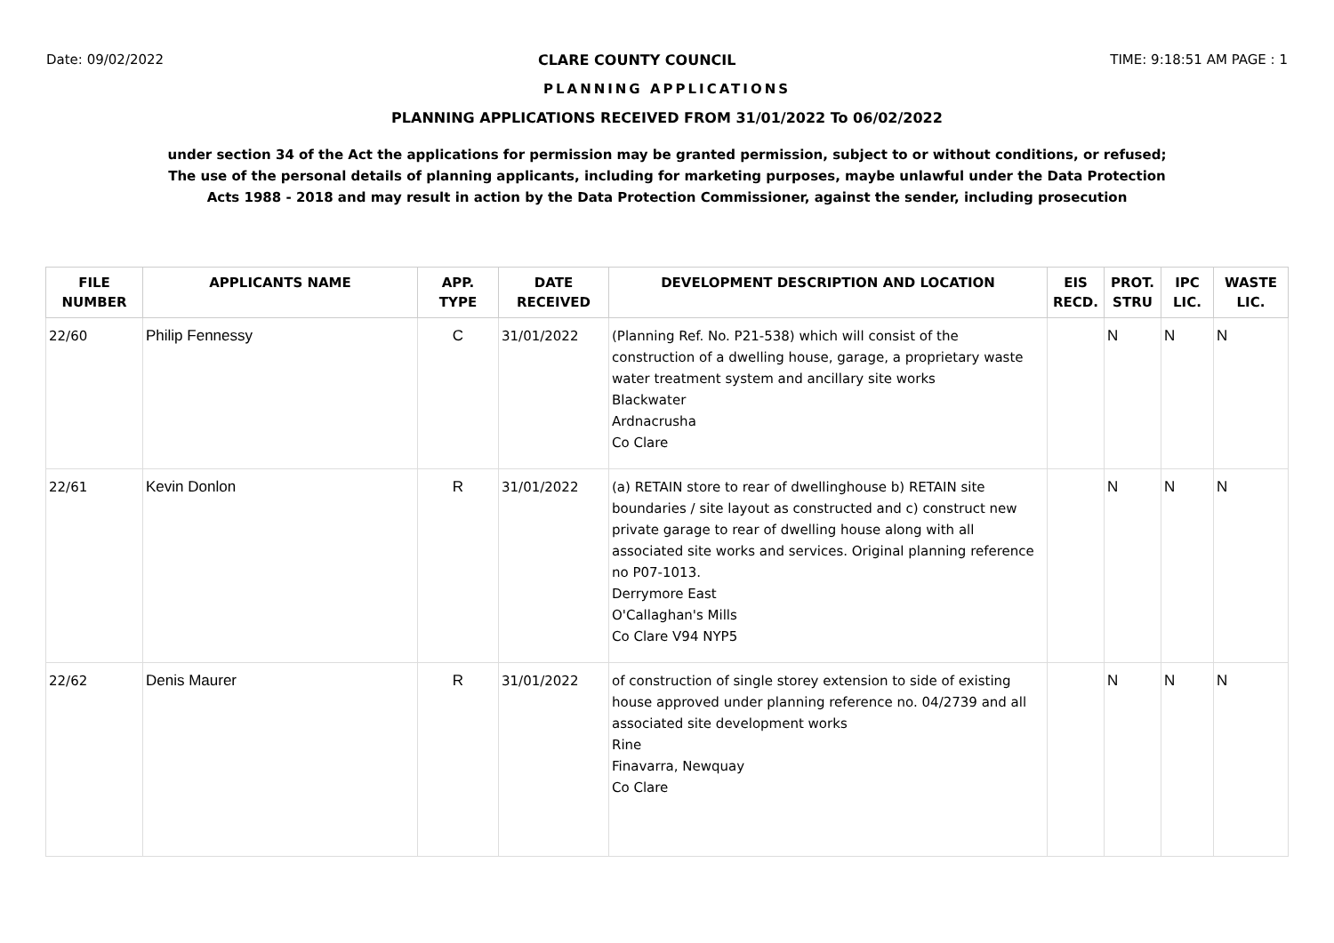Date: 09/02/2022 CLARE COUNTY COUNCIL TIME: 9:18:51 AM PAGE : 1
PLANNING APPLICATIONS
PLANNING APPLICATIONS RECEIVED FROM 31/01/2022 To 06/02/2022
under section 34 of the Act the applications for permission may be granted permission, subject to or without conditions, or refused;
The use of the personal details of planning applicants, including for marketing purposes, maybe unlawful under the Data Protection
Acts 1988 - 2018 and may result in action by the Data Protection Commissioner, against the sender, including prosecution
| FILE NUMBER | APPLICANTS NAME | APP. TYPE | DATE RECEIVED | DEVELOPMENT DESCRIPTION AND LOCATION | EIS RECD. | PROT. STRU | IPC LIC. | WASTE LIC. |
| --- | --- | --- | --- | --- | --- | --- | --- | --- |
| 22/60 | Philip Fennessy | C | 31/01/2022 | (Planning Ref. No. P21-538) which will consist of the construction of a dwelling house, garage, a proprietary waste water treatment system and ancillary site works Blackwater Ardnacrusha Co Clare | | N | N | N |
| 22/61 | Kevin Donlon | R | 31/01/2022 | (a) RETAIN store to rear of dwellinghouse b) RETAIN site boundaries / site layout as constructed and c) construct new private garage to rear of dwelling house along with all associated site works and services. Original planning reference no P07-1013. Derrymore East O'Callaghan's Mills Co Clare V94 NYP5 | | N | N | N |
| 22/62 | Denis Maurer | R | 31/01/2022 | of construction of single storey extension to side of existing house approved under planning reference no. 04/2739 and all associated site development works Rine Finavarra, Newquay Co Clare | | N | N | N |